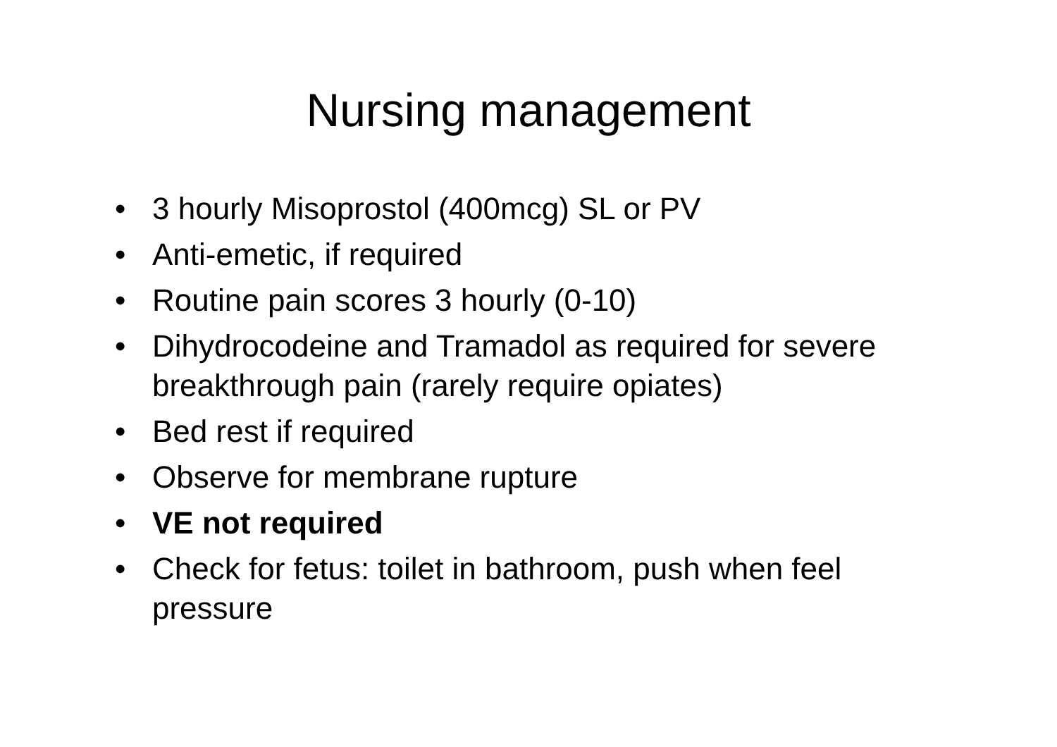Nursing management
• 3 hourly Misoprostol (400mcg) SL or PV
• Anti-emetic, if required
• Routine pain scores 3 hourly (0-10)
• Dihydrocodeine and Tramadol as required for severe breakthrough pain (rarely require opiates)
• Bed rest if required
• Observe for membrane rupture
• VE not required
• Check for fetus: toilet in bathroom, push when feel pressure